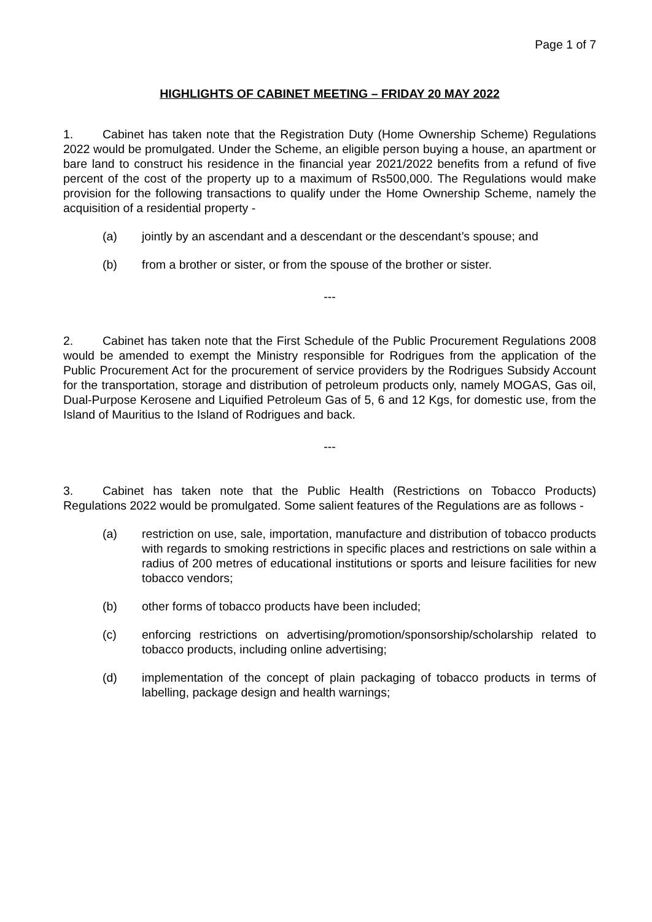Page 1 of 7
HIGHLIGHTS OF CABINET MEETING – FRIDAY 20 MAY 2022
1. Cabinet has taken note that the Registration Duty (Home Ownership Scheme) Regulations 2022 would be promulgated. Under the Scheme, an eligible person buying a house, an apartment or bare land to construct his residence in the financial year 2021/2022 benefits from a refund of five percent of the cost of the property up to a maximum of Rs500,000. The Regulations would make provision for the following transactions to qualify under the Home Ownership Scheme, namely the acquisition of a residential property -
(a) jointly by an ascendant and a descendant or the descendant’s spouse; and
(b) from a brother or sister, or from the spouse of the brother or sister.
---
2. Cabinet has taken note that the First Schedule of the Public Procurement Regulations 2008 would be amended to exempt the Ministry responsible for Rodrigues from the application of the Public Procurement Act for the procurement of service providers by the Rodrigues Subsidy Account for the transportation, storage and distribution of petroleum products only, namely MOGAS, Gas oil, Dual-Purpose Kerosene and Liquified Petroleum Gas of 5, 6 and 12 Kgs, for domestic use, from the Island of Mauritius to the Island of Rodrigues and back.
---
3. Cabinet has taken note that the Public Health (Restrictions on Tobacco Products) Regulations 2022 would be promulgated. Some salient features of the Regulations are as follows -
(a) restriction on use, sale, importation, manufacture and distribution of tobacco products with regards to smoking restrictions in specific places and restrictions on sale within a radius of 200 metres of educational institutions or sports and leisure facilities for new tobacco vendors;
(b) other forms of tobacco products have been included;
(c) enforcing restrictions on advertising/promotion/sponsorship/scholarship related to tobacco products, including online advertising;
(d) implementation of the concept of plain packaging of tobacco products in terms of labelling, package design and health warnings;